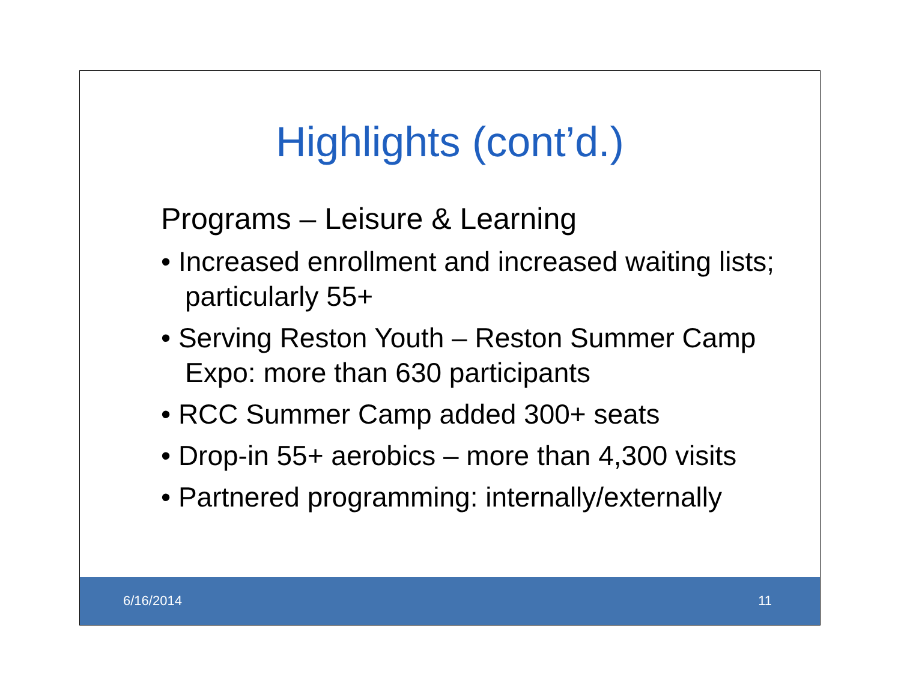Highlights (cont’d.)
Programs – Leisure & Learning
• Increased enrollment and increased waiting lists; particularly 55+
• Serving Reston Youth – Reston Summer Camp Expo: more than 630 participants
• RCC Summer Camp added 300+ seats
• Drop-in 55+ aerobics – more than 4,300 visits
• Partnered programming: internally/externally
6/16/2014 11